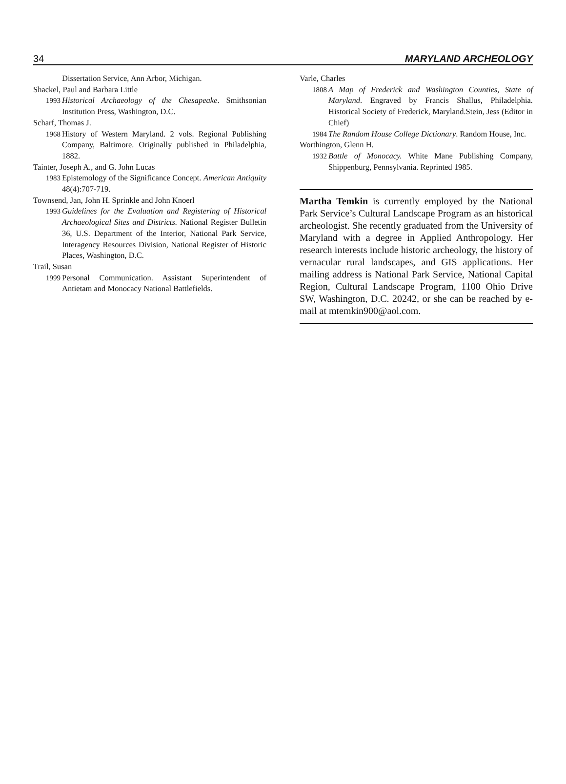34 MARYLAND ARCHEOLOGY
Dissertation Service, Ann Arbor, Michigan.
Shackel, Paul and Barbara Little
1993 Historical Archaeology of the Chesapeake. Smithsonian Institution Press, Washington, D.C.
Scharf, Thomas J.
1968 History of Western Maryland. 2 vols. Regional Publishing Company, Baltimore. Originally published in Philadelphia, 1882.
Tainter, Joseph A., and G. John Lucas
1983 Epistemology of the Significance Concept. American Antiquity 48(4):707-719.
Townsend, Jan, John H. Sprinkle and John Knoerl
1993 Guidelines for the Evaluation and Registering of Historical Archaeological Sites and Districts. National Register Bulletin 36, U.S. Department of the Interior, National Park Service, Interagency Resources Division, National Register of Historic Places, Washington, D.C.
Trail, Susan
1999 Personal Communication. Assistant Superintendent of Antietam and Monocacy National Battlefields.
Varle, Charles
1808 A Map of Frederick and Washington Counties, State of Maryland. Engraved by Francis Shallus, Philadelphia. Historical Society of Frederick, Maryland.Stein, Jess (Editor in Chief)
1984 The Random House College Dictionary. Random House, Inc.
Worthington, Glenn H.
1932 Battle of Monocacy. White Mane Publishing Company, Shippenburg, Pennsylvania. Reprinted 1985.
Martha Temkin is currently employed by the National Park Service’s Cultural Landscape Program as an historical archeologist. She recently graduated from the University of Maryland with a degree in Applied Anthropology. Her research interests include historic archeology, the history of vernacular rural landscapes, and GIS applications. Her mailing address is National Park Service, National Capital Region, Cultural Landscape Program, 1100 Ohio Drive SW, Washington, D.C. 20242, or she can be reached by e-mail at mtemkin900@aol.com.